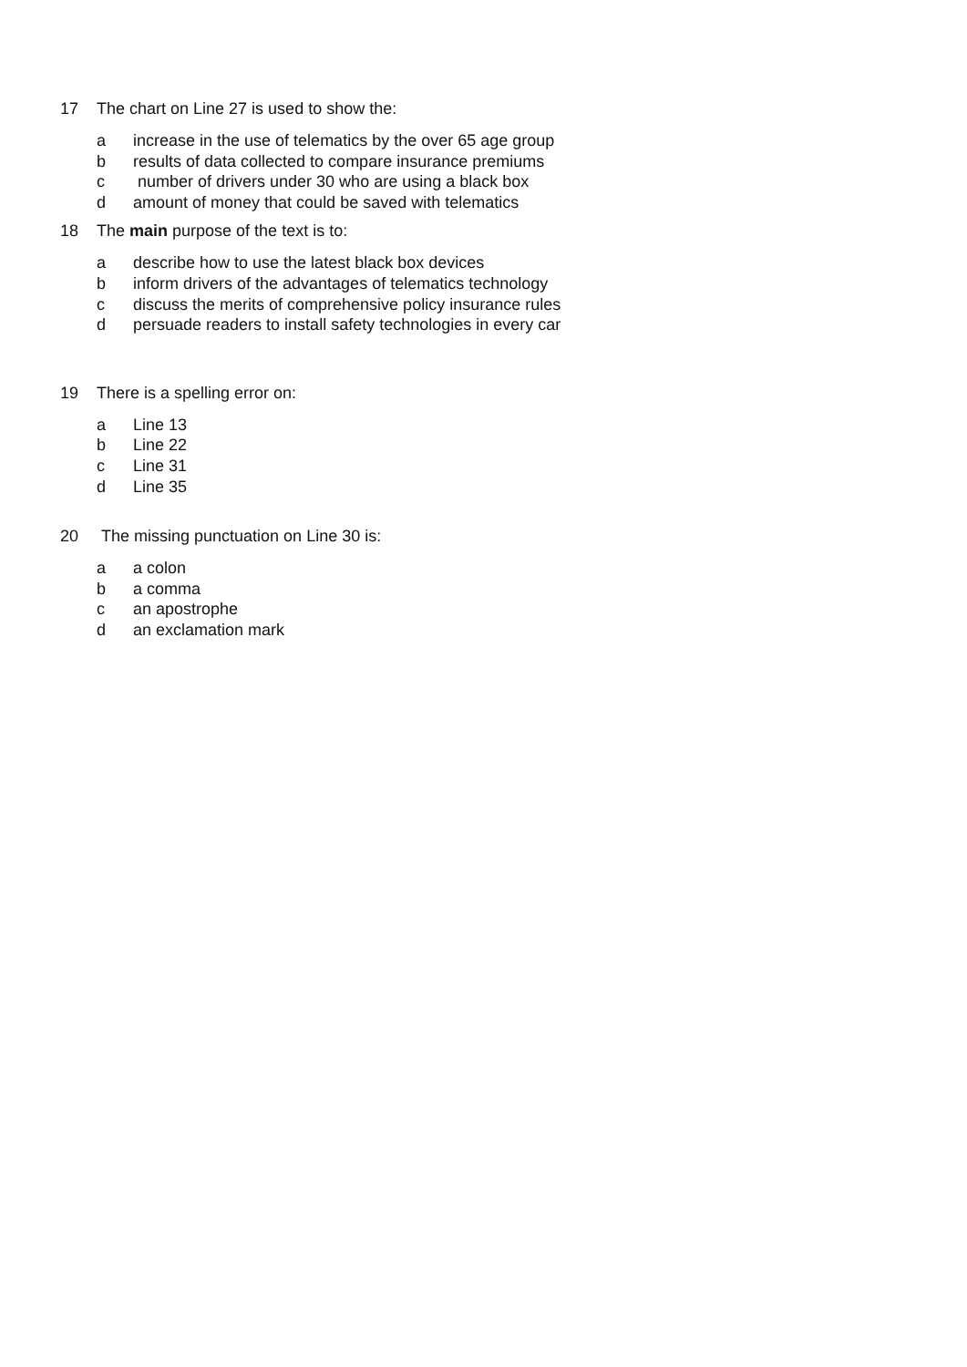17 The chart on Line 27 is used to show the:
a increase in the use of telematics by the over 65 age group
b results of data collected to compare insurance premiums
c number of drivers under 30 who are using a black box
d amount of money that could be saved with telematics
18 The main purpose of the text is to:
a describe how to use the latest black box devices
b inform drivers of the advantages of telematics technology
c discuss the merits of comprehensive policy insurance rules
d persuade readers to install safety technologies in every car
19 There is a spelling error on:
a Line 13
b Line 22
c Line 31
d Line 35
20 The missing punctuation on Line 30 is:
a a colon
b a comma
c an apostrophe
d an exclamation mark